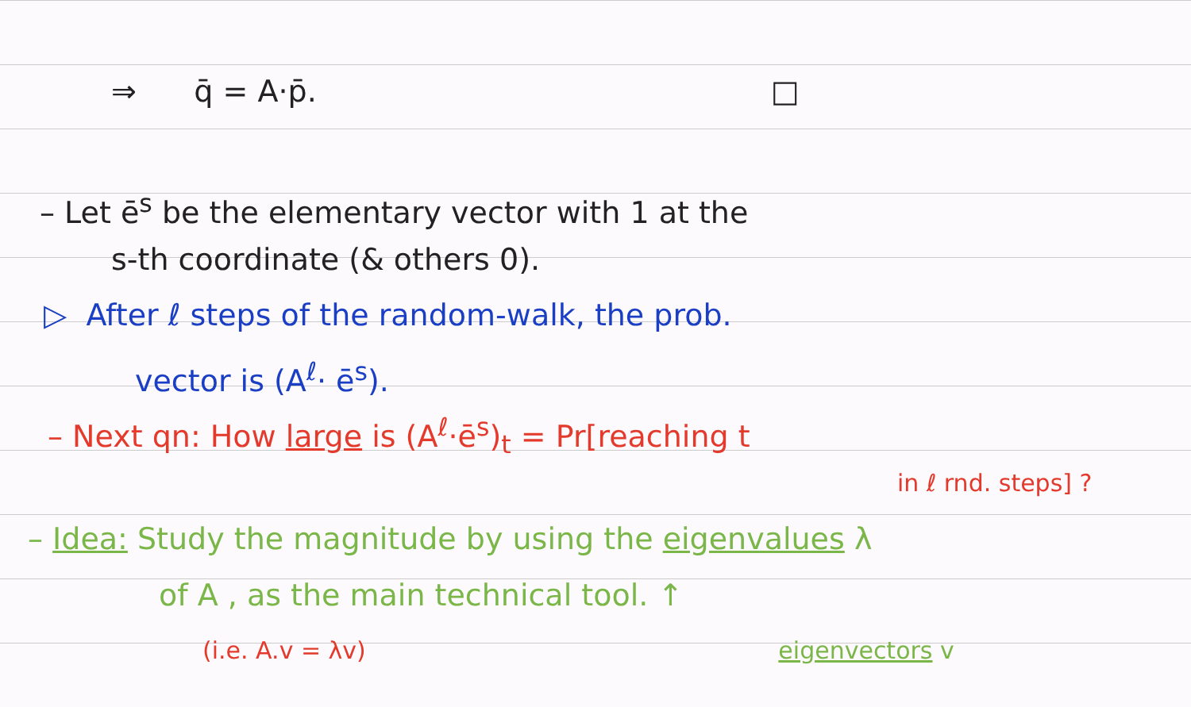⇒ q̄ = A·p̄. □
– Let ē<sup>s</sup> be the elementary vector with 1 at the
s-th coordinate (& others 0).
▷ After ℓ steps of the random-walk, the prob.
vector is (A<sup>ℓ</sup>· ē<sup>s</sup>).
– Next qn: How large is (A<sup>ℓ</sup>·ē<sup>s</sup>)<sub>t</sub> = Pr[reaching t
in ℓ rnd. steps] ?
– Idea: Study the magnitude by using the eigenvalues λ
of A , as the main technical tool. ↑
(i.e. A.v = λv) eigenvectors v